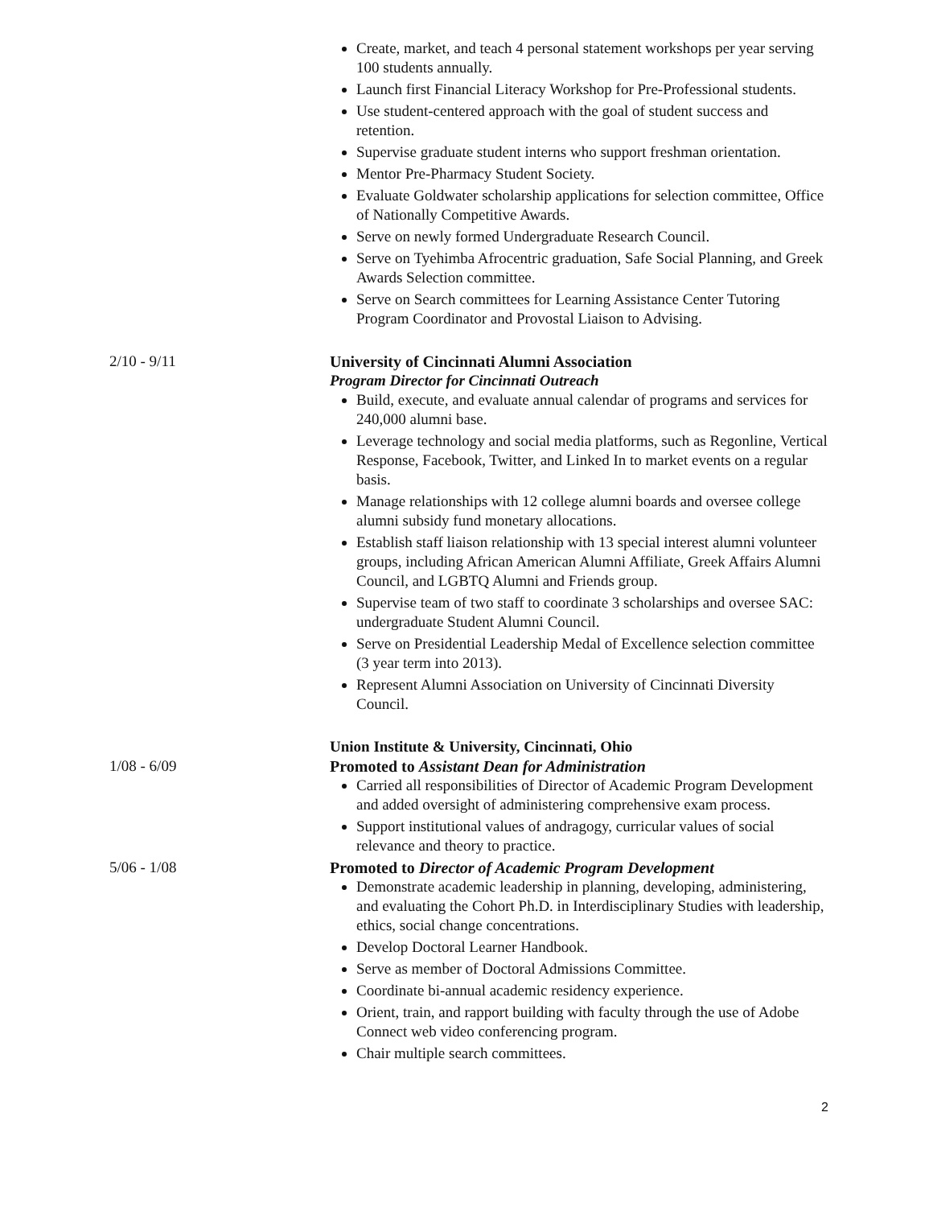Create, market, and teach 4 personal statement workshops per year serving 100 students annually.
Launch first Financial Literacy Workshop for Pre-Professional students.
Use student-centered approach with the goal of student success and retention.
Supervise graduate student interns who support freshman orientation.
Mentor Pre-Pharmacy Student Society.
Evaluate Goldwater scholarship applications for selection committee, Office of Nationally Competitive Awards.
Serve on newly formed Undergraduate Research Council.
Serve on Tyehimba Afrocentric graduation, Safe Social Planning, and Greek Awards Selection committee.
Serve on Search committees for Learning Assistance Center Tutoring Program Coordinator and Provostal Liaison to Advising.
2/10 - 9/11 University of Cincinnati Alumni Association
Program Director for Cincinnati Outreach
Build, execute, and evaluate annual calendar of programs and services for 240,000 alumni base.
Leverage technology and social media platforms, such as Regonline, Vertical Response, Facebook, Twitter, and Linked In to market events on a regular basis.
Manage relationships with 12 college alumni boards and oversee college alumni subsidy fund monetary allocations.
Establish staff liaison relationship with 13 special interest alumni volunteer groups, including African American Alumni Affiliate, Greek Affairs Alumni Council, and LGBTQ Alumni and Friends group.
Supervise team of two staff to coordinate 3 scholarships and oversee SAC: undergraduate Student Alumni Council.
Serve on Presidential Leadership Medal of Excellence selection committee (3 year term into 2013).
Represent Alumni Association on University of Cincinnati Diversity Council.
Union Institute & University, Cincinnati, Ohio
1/08 - 6/09 Promoted to Assistant Dean for Administration
Carried all responsibilities of Director of Academic Program Development and added oversight of administering comprehensive exam process.
Support institutional values of andragogy, curricular values of social relevance and theory to practice.
5/06 - 1/08 Promoted to Director of Academic Program Development
Demonstrate academic leadership in planning, developing, administering, and evaluating the Cohort Ph.D. in Interdisciplinary Studies with leadership, ethics, social change concentrations.
Develop Doctoral Learner Handbook.
Serve as member of Doctoral Admissions Committee.
Coordinate bi-annual academic residency experience.
Orient, train, and rapport building with faculty through the use of Adobe Connect web video conferencing program.
Chair multiple search committees.
2